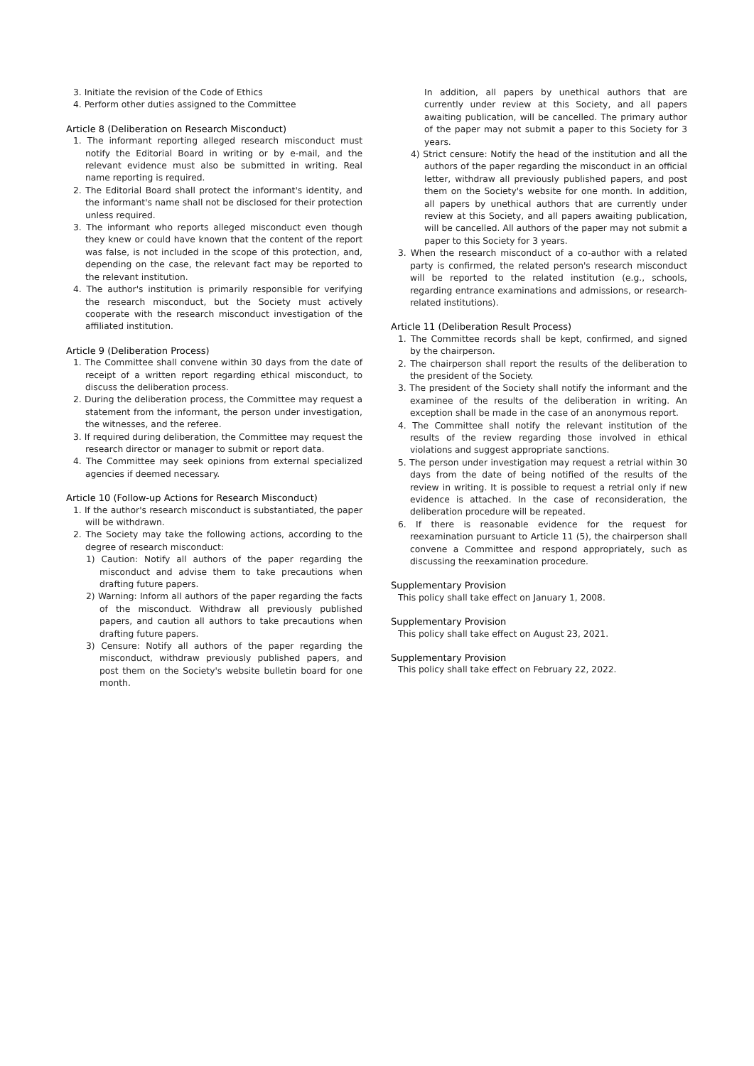3. Initiate the revision of the Code of Ethics
4. Perform other duties assigned to the Committee
Article 8 (Deliberation on Research Misconduct)
1. The informant reporting alleged research misconduct must notify the Editorial Board in writing or by e-mail, and the relevant evidence must also be submitted in writing. Real name reporting is required.
2. The Editorial Board shall protect the informant's identity, and the informant's name shall not be disclosed for their protection unless required.
3. The informant who reports alleged misconduct even though they knew or could have known that the content of the report was false, is not included in the scope of this protection, and, depending on the case, the relevant fact may be reported to the relevant institution.
4. The author's institution is primarily responsible for verifying the research misconduct, but the Society must actively cooperate with the research misconduct investigation of the affiliated institution.
Article 9 (Deliberation Process)
1. The Committee shall convene within 30 days from the date of receipt of a written report regarding ethical misconduct, to discuss the deliberation process.
2. During the deliberation process, the Committee may request a statement from the informant, the person under investigation, the witnesses, and the referee.
3. If required during deliberation, the Committee may request the research director or manager to submit or report data.
4. The Committee may seek opinions from external specialized agencies if deemed necessary.
Article 10 (Follow-up Actions for Research Misconduct)
1. If the author's research misconduct is substantiated, the paper will be withdrawn.
2. The Society may take the following actions, according to the degree of research misconduct:
1) Caution: Notify all authors of the paper regarding the misconduct and advise them to take precautions when drafting future papers.
2) Warning: Inform all authors of the paper regarding the facts of the misconduct. Withdraw all previously published papers, and caution all authors to take precautions when drafting future papers.
3) Censure: Notify all authors of the paper regarding the misconduct, withdraw previously published papers, and post them on the Society's website bulletin board for one month.
In addition, all papers by unethical authors that are currently under review at this Society, and all papers awaiting publication, will be cancelled. The primary author of the paper may not submit a paper to this Society for 3 years.
4) Strict censure: Notify the head of the institution and all the authors of the paper regarding the misconduct in an official letter, withdraw all previously published papers, and post them on the Society's website for one month. In addition, all papers by unethical authors that are currently under review at this Society, and all papers awaiting publication, will be cancelled. All authors of the paper may not submit a paper to this Society for 3 years.
3. When the research misconduct of a co-author with a related party is confirmed, the related person's research misconduct will be reported to the related institution (e.g., schools, regarding entrance examinations and admissions, or research-related institutions).
Article 11 (Deliberation Result Process)
1. The Committee records shall be kept, confirmed, and signed by the chairperson.
2. The chairperson shall report the results of the deliberation to the president of the Society.
3. The president of the Society shall notify the informant and the examinee of the results of the deliberation in writing. An exception shall be made in the case of an anonymous report.
4. The Committee shall notify the relevant institution of the results of the review regarding those involved in ethical violations and suggest appropriate sanctions.
5. The person under investigation may request a retrial within 30 days from the date of being notified of the results of the review in writing. It is possible to request a retrial only if new evidence is attached. In the case of reconsideration, the deliberation procedure will be repeated.
6. If there is reasonable evidence for the request for reexamination pursuant to Article 11 (5), the chairperson shall convene a Committee and respond appropriately, such as discussing the reexamination procedure.
Supplementary Provision
This policy shall take effect on January 1, 2008.
Supplementary Provision
This policy shall take effect on August 23, 2021.
Supplementary Provision
This policy shall take effect on February 22, 2022.